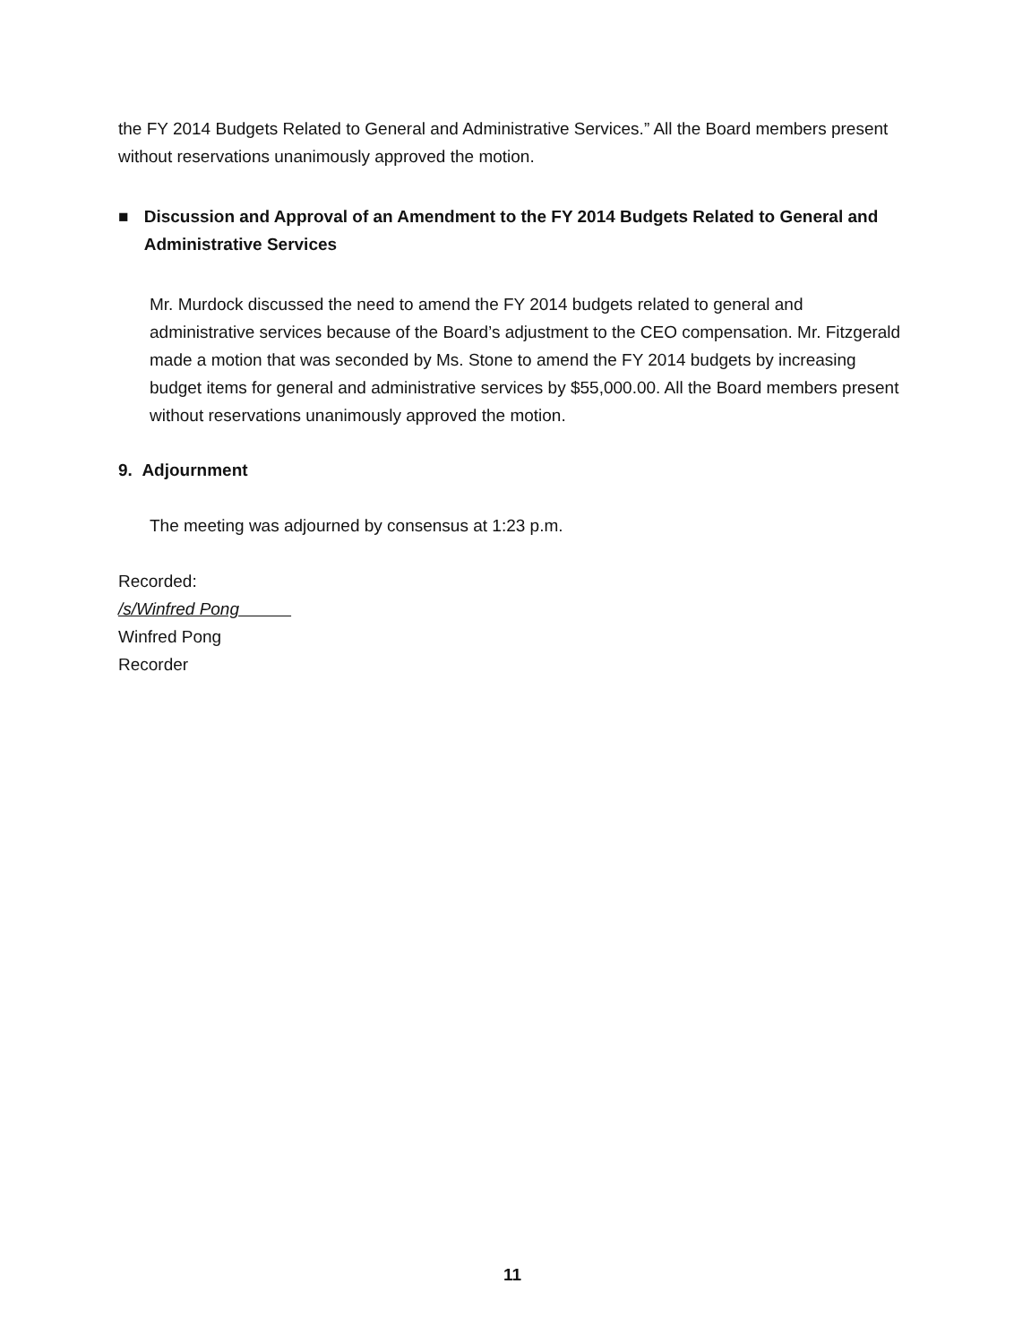the FY 2014 Budgets Related to General and Administrative Services.” All the Board members present without reservations unanimously approved the motion.
■ Discussion and Approval of an Amendment to the FY 2014 Budgets Related to General and Administrative Services
Mr. Murdock discussed the need to amend the FY 2014 budgets related to general and administrative services because of the Board’s adjustment to the CEO compensation. Mr. Fitzgerald made a motion that was seconded by Ms. Stone to amend the FY 2014 budgets by increasing budget items for general and administrative services by $55,000.00. All the Board members present without reservations unanimously approved the motion.
9. Adjournment
The meeting was adjourned by consensus at 1:23 p.m.
Recorded:
/s/Winfred Pong
Winfred Pong
Recorder
11